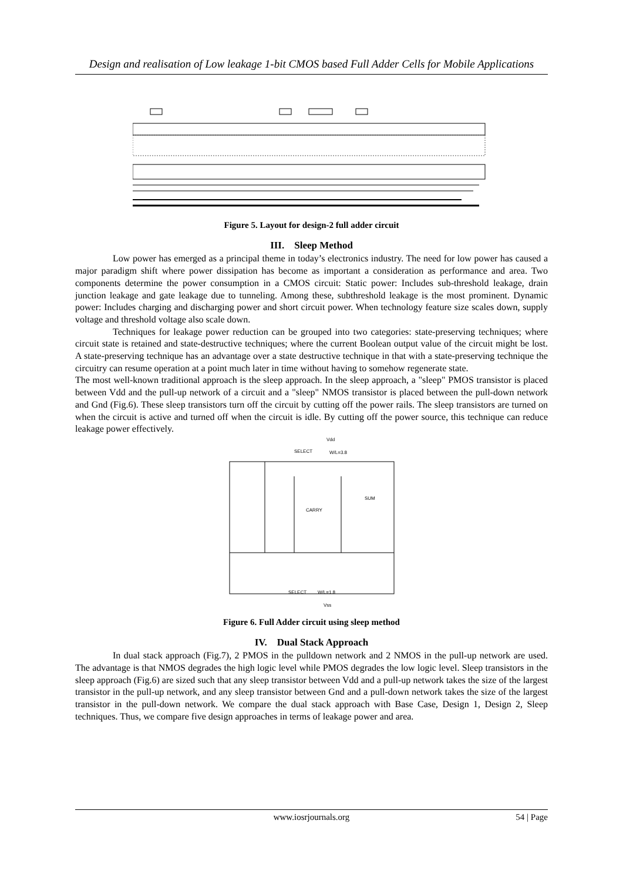Design and realisation of Low leakage 1-bit CMOS based Full Adder Cells for Mobile Applications
Figure 5. Layout for design-2 full adder circuit
III. Sleep Method
Low power has emerged as a principal theme in today’s electronics industry. The need for low power has caused a major paradigm shift where power dissipation has become as important a consideration as performance and area. Two components determine the power consumption in a CMOS circuit: Static power: Includes sub-threshold leakage, drain junction leakage and gate leakage due to tunneling. Among these, subthreshold leakage is the most prominent. Dynamic power: Includes charging and discharging power and short circuit power. When technology feature size scales down, supply voltage and threshold voltage also scale down.
Techniques for leakage power reduction can be grouped into two categories: state-preserving techniques; where circuit state is retained and state-destructive techniques; where the current Boolean output value of the circuit might be lost. A state-preserving technique has an advantage over a state destructive technique in that with a state-preserving technique the circuitry can resume operation at a point much later in time without having to somehow regenerate state.
The most well-known traditional approach is the sleep approach. In the sleep approach, a "sleep" PMOS transistor is placed between Vdd and the pull-up network of a circuit and a "sleep" NMOS transistor is placed between the pull-down network and Gnd (Fig.6). These sleep transistors turn off the circuit by cutting off the power rails. The sleep transistors are turned on when the circuit is active and turned off when the circuit is idle. By cutting off the power source, this technique can reduce leakage power effectively.
Vdd
SELECT
W/L=3.8
SUM
CARRY
SELECT
W/L=1.8
Vss
Figure 6. Full Adder circuit using sleep method
IV. Dual Stack Approach
In dual stack approach (Fig.7), 2 PMOS in the pulldown network and 2 NMOS in the pull-up network are used. The advantage is that NMOS degrades the high logic level while PMOS degrades the low logic level. Sleep transistors in the sleep approach (Fig.6) are sized such that any sleep transistor between Vdd and a pull-up network takes the size of the largest transistor in the pull-up network, and any sleep transistor between Gnd and a pull-down network takes the size of the largest transistor in the pull-down network. We compare the dual stack approach with Base Case, Design 1, Design 2, Sleep techniques. Thus, we compare five design approaches in terms of leakage power and area.
www.iosrjournals.org
54 | Page